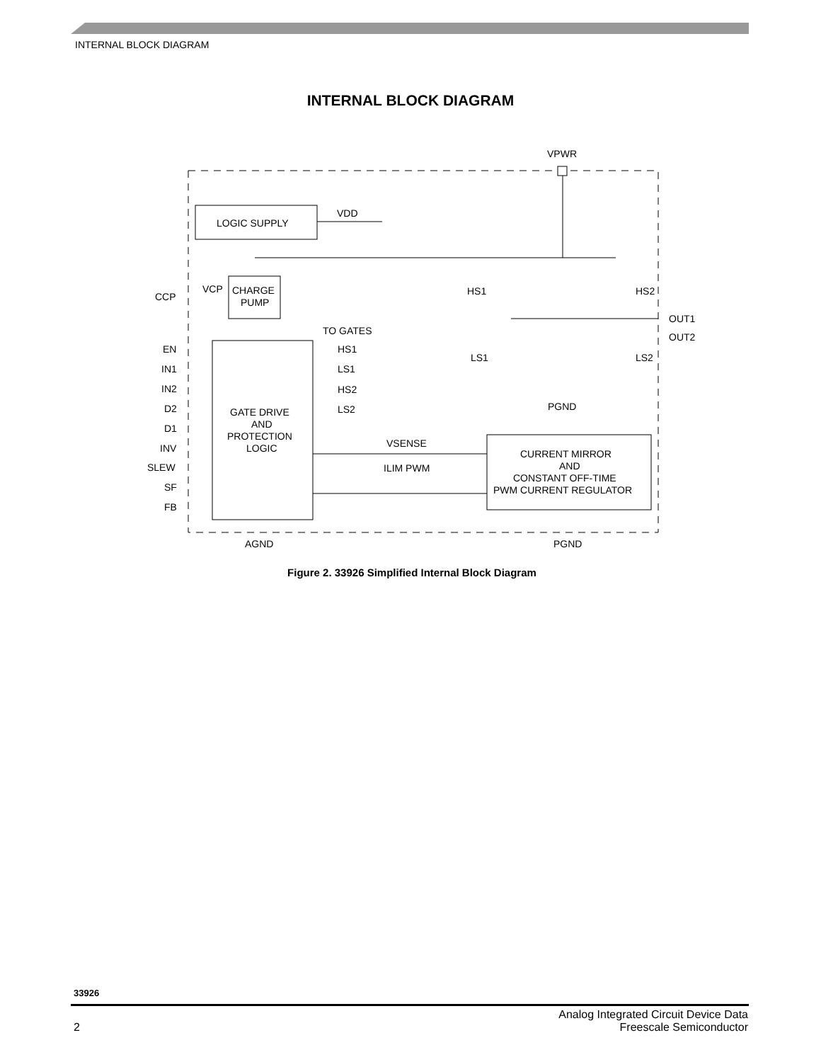INTERNAL BLOCK DIAGRAM
INTERNAL BLOCK DIAGRAM
LOGIC SUPPLY
VDD
VPWR
CHARGE
PUMP
VCP
CCP
GATE DRIVE
AND
PROTECTION
LOGIC
EN
IN1
IN2
D2
D1
INV
SLEW
SF
FB
TO GATES
HS1
LS1
HS2
LS2
CURRENT MIRROR
AND
CONSTANT OFF-TIME
PWM CURRENT REGULATOR
VSENSE
ILIM PWM
HS1
HS2
LS1
LS2
OUT1
OUT2
PGND
AGND
PGND
Figure 2. 33926 Simplified Internal Block Diagram
33926
2
Analog Integrated Circuit Device Data
Freescale Semiconductor